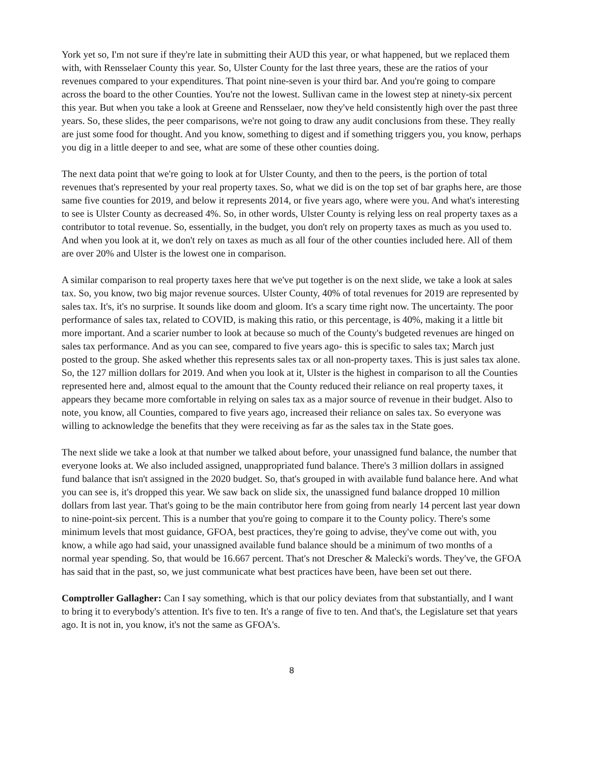York yet so, I'm not sure if they're late in submitting their AUD this year, or what happened, but we replaced them with, with Rensselaer County this year. So, Ulster County for the last three years, these are the ratios of your revenues compared to your expenditures. That point nine-seven is your third bar. And you're going to compare across the board to the other Counties. You're not the lowest. Sullivan came in the lowest step at ninety-six percent this year. But when you take a look at Greene and Rensselaer, now they've held consistently high over the past three years. So, these slides, the peer comparisons, we're not going to draw any audit conclusions from these. They really are just some food for thought. And you know, something to digest and if something triggers you, you know, perhaps you dig in a little deeper to and see, what are some of these other counties doing.
The next data point that we're going to look at for Ulster County, and then to the peers, is the portion of total revenues that's represented by your real property taxes. So, what we did is on the top set of bar graphs here, are those same five counties for 2019, and below it represents 2014, or five years ago, where were you. And what's interesting to see is Ulster County as decreased 4%. So, in other words, Ulster County is relying less on real property taxes as a contributor to total revenue. So, essentially, in the budget, you don't rely on property taxes as much as you used to. And when you look at it, we don't rely on taxes as much as all four of the other counties included here. All of them are over 20% and Ulster is the lowest one in comparison.
A similar comparison to real property taxes here that we've put together is on the next slide, we take a look at sales tax. So, you know, two big major revenue sources. Ulster County, 40% of total revenues for 2019 are represented by sales tax. It's, it's no surprise. It sounds like doom and gloom. It's a scary time right now. The uncertainty. The poor performance of sales tax, related to COVID, is making this ratio, or this percentage, is 40%, making it a little bit more important. And a scarier number to look at because so much of the County's budgeted revenues are hinged on sales tax performance. And as you can see, compared to five years ago- this is specific to sales tax; March just posted to the group. She asked whether this represents sales tax or all non-property taxes. This is just sales tax alone. So, the 127 million dollars for 2019. And when you look at it, Ulster is the highest in comparison to all the Counties represented here and, almost equal to the amount that the County reduced their reliance on real property taxes, it appears they became more comfortable in relying on sales tax as a major source of revenue in their budget. Also to note, you know, all Counties, compared to five years ago, increased their reliance on sales tax. So everyone was willing to acknowledge the benefits that they were receiving as far as the sales tax in the State goes.
The next slide we take a look at that number we talked about before, your unassigned fund balance, the number that everyone looks at. We also included assigned, unappropriated fund balance. There's 3 million dollars in assigned fund balance that isn't assigned in the 2020 budget. So, that's grouped in with available fund balance here. And what you can see is, it's dropped this year. We saw back on slide six, the unassigned fund balance dropped 10 million dollars from last year. That's going to be the main contributor here from going from nearly 14 percent last year down to nine-point-six percent. This is a number that you're going to compare it to the County policy. There's some minimum levels that most guidance, GFOA, best practices, they're going to advise, they've come out with, you know, a while ago had said, your unassigned available fund balance should be a minimum of two months of a normal year spending. So, that would be 16.667 percent. That's not Drescher & Malecki's words. They've, the GFOA has said that in the past, so, we just communicate what best practices have been, have been set out there.
Comptroller Gallagher: Can I say something, which is that our policy deviates from that substantially, and I want to bring it to everybody's attention. It's five to ten. It's a range of five to ten. And that's, the Legislature set that years ago. It is not in, you know, it's not the same as GFOA's.
8